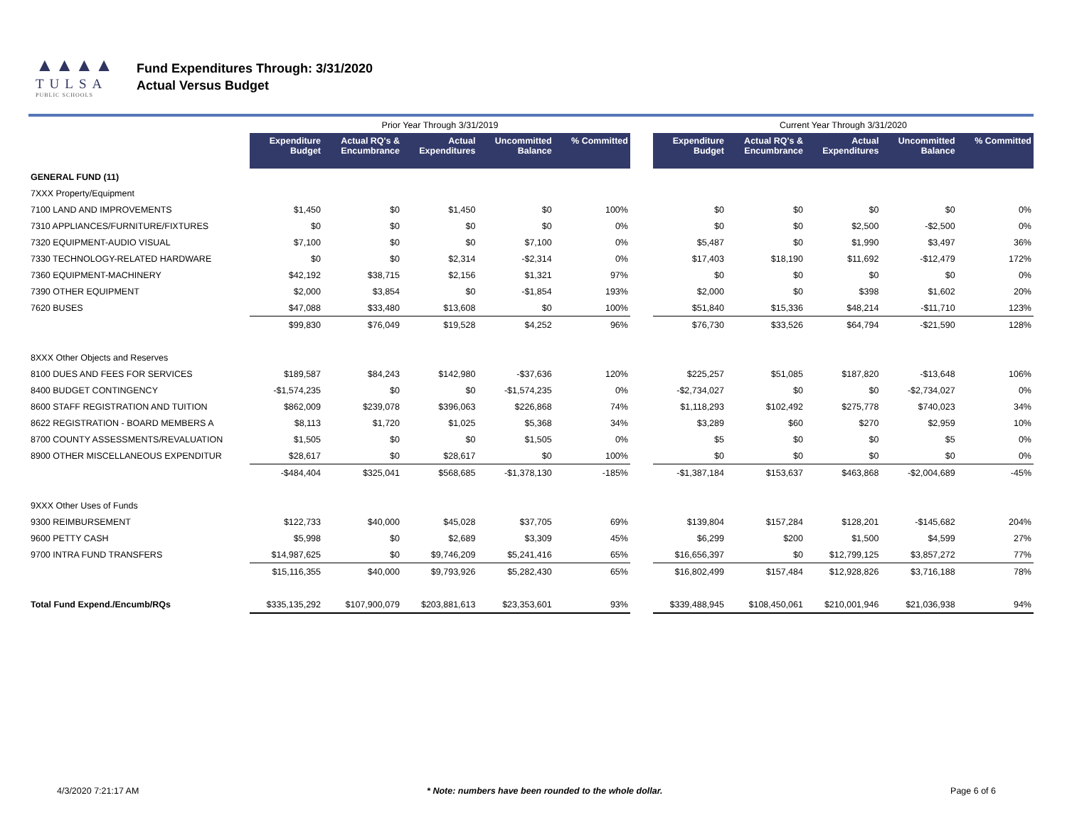▲▲▲▲
TULSA
PUBLIC SCHOOLS
Fund Expenditures Through: 3/31/2020
Actual Versus Budget
| | Prior Year Through 3/31/2019 | | | | | | Current Year Through 3/31/2020 | | | | |
| --- | --- | --- | --- | --- | --- | --- | --- | --- | --- | --- | --- |
| | Expenditure Budget | Actual RQ's & Encumbrance | Actual Expenditures | Uncommitted Balance | % Committed | | Expenditure Budget | Actual RQ's & Encumbrance | Actual Expenditures | Uncommitted Balance | % Committed |
| GENERAL FUND (11) | | | | | | | | | | | |
| 7XXX Property/Equipment | | | | | | | | | | | |
| 7100 LAND AND IMPROVEMENTS | $1,450 | $0 | $1,450 | $0 | 100% | | $0 | $0 | $0 | $0 | 0% |
| 7310 APPLIANCES/FURNITURE/FIXTURES | $0 | $0 | $0 | $0 | 0% | | $0 | $0 | $2,500 | -$2,500 | 0% |
| 7320 EQUIPMENT-AUDIO VISUAL | $7,100 | $0 | $0 | $7,100 | 0% | | $5,487 | $0 | $1,990 | $3,497 | 36% |
| 7330 TECHNOLOGY-RELATED HARDWARE | $0 | $0 | $2,314 | -$2,314 | 0% | | $17,403 | $18,190 | $11,692 | -$12,479 | 172% |
| 7360 EQUIPMENT-MACHINERY | $42,192 | $38,715 | $2,156 | $1,321 | 97% | | $0 | $0 | $0 | $0 | 0% |
| 7390 OTHER EQUIPMENT | $2,000 | $3,854 | $0 | -$1,854 | 193% | | $2,000 | $0 | $398 | $1,602 | 20% |
| 7620 BUSES | $47,088 | $33,480 | $13,608 | $0 | 100% | | $51,840 | $15,336 | $48,214 | -$11,710 | 123% |
| | $99,830 | $76,049 | $19,528 | $4,252 | 96% | | $76,730 | $33,526 | $64,794 | -$21,590 | 128% |
| 8XXX Other Objects and Reserves | | | | | | | | | | | |
| 8100 DUES AND FEES FOR SERVICES | $189,587 | $84,243 | $142,980 | -$37,636 | 120% | | $225,257 | $51,085 | $187,820 | -$13,648 | 106% |
| 8400 BUDGET CONTINGENCY | -$1,574,235 | $0 | $0 | -$1,574,235 | 0% | | -$2,734,027 | $0 | $0 | -$2,734,027 | 0% |
| 8600 STAFF REGISTRATION AND TUITION | $862,009 | $239,078 | $396,063 | $226,868 | 74% | | $1,118,293 | $102,492 | $275,778 | $740,023 | 34% |
| 8622 REGISTRATION - BOARD MEMBERS A | $8,113 | $1,720 | $1,025 | $5,368 | 34% | | $3,289 | $60 | $270 | $2,959 | 10% |
| 8700 COUNTY ASSESSMENTS/REVALUATION | $1,505 | $0 | $0 | $1,505 | 0% | | $5 | $0 | $0 | $5 | 0% |
| 8900 OTHER MISCELLANEOUS EXPENDITUR | $28,617 | $0 | $28,617 | $0 | 100% | | $0 | $0 | $0 | $0 | 0% |
| | -$484,404 | $325,041 | $568,685 | -$1,378,130 | -185% | | -$1,387,184 | $153,637 | $463,868 | -$2,004,689 | -45% |
| 9XXX Other Uses of Funds | | | | | | | | | | | |
| 9300 REIMBURSEMENT | $122,733 | $40,000 | $45,028 | $37,705 | 69% | | $139,804 | $157,284 | $128,201 | -$145,682 | 204% |
| 9600 PETTY CASH | $5,998 | $0 | $2,689 | $3,309 | 45% | | $6,299 | $200 | $1,500 | $4,599 | 27% |
| 9700 INTRA FUND TRANSFERS | $14,987,625 | $0 | $9,746,209 | $5,241,416 | 65% | | $16,656,397 | $0 | $12,799,125 | $3,857,272 | 77% |
| | $15,116,355 | $40,000 | $9,793,926 | $5,282,430 | 65% | | $16,802,499 | $157,484 | $12,928,826 | $3,716,188 | 78% |
| Total Fund Expend./Encumb/RQs | $335,135,292 | $107,900,079 | $203,881,613 | $23,353,601 | 93% | | $339,488,945 | $108,450,061 | $210,001,946 | $21,036,938 | 94% |
4/3/2020 7:21:17 AM * Note: numbers have been rounded to the whole dollar. Page 6 of 6